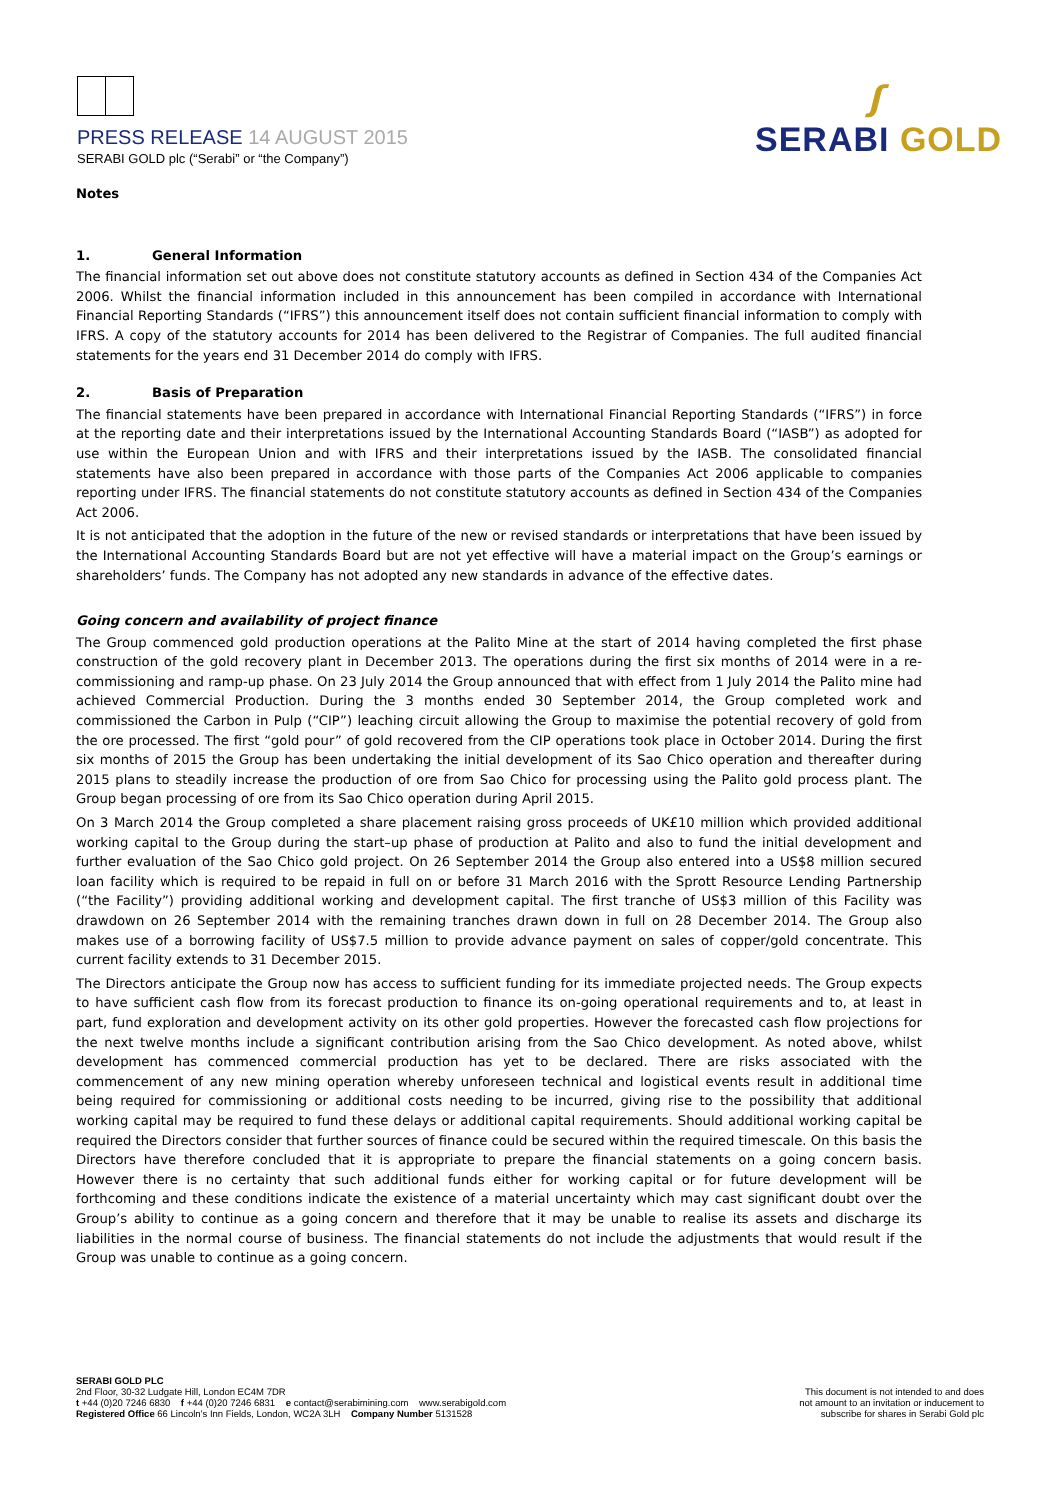PRESS RELEASE 14 AUGUST 2015
SERABI GOLD plc (“Serabi” or “the Company”)
ʃ
SERABI GOLD
Notes
1. General Information
The financial information set out above does not constitute statutory accounts as defined in Section 434 of the Companies Act 2006. Whilst the financial information included in this announcement has been compiled in accordance with International Financial Reporting Standards (“IFRS”) this announcement itself does not contain sufficient financial information to comply with IFRS. A copy of the statutory accounts for 2014 has been delivered to the Registrar of Companies. The full audited financial statements for the years end 31 December 2014 do comply with IFRS.
2. Basis of Preparation
The financial statements have been prepared in accordance with International Financial Reporting Standards (“IFRS”) in force at the reporting date and their interpretations issued by the International Accounting Standards Board (“IASB”) as adopted for use within the European Union and with IFRS and their interpretations issued by the IASB. The consolidated financial statements have also been prepared in accordance with those parts of the Companies Act 2006 applicable to companies reporting under IFRS. The financial statements do not constitute statutory accounts as defined in Section 434 of the Companies Act 2006.
It is not anticipated that the adoption in the future of the new or revised standards or interpretations that have been issued by the International Accounting Standards Board but are not yet effective will have a material impact on the Group’s earnings or shareholders’ funds. The Company has not adopted any new standards in advance of the effective dates.
Going concern and availability of project finance
The Group commenced gold production operations at the Palito Mine at the start of 2014 having completed the first phase construction of the gold recovery plant in December 2013. The operations during the first six months of 2014 were in a re-commissioning and ramp-up phase. On 23 July 2014 the Group announced that with effect from 1 July 2014 the Palito mine had achieved Commercial Production. During the 3 months ended 30 September 2014, the Group completed work and commissioned the Carbon in Pulp (“CIP”) leaching circuit allowing the Group to maximise the potential recovery of gold from the ore processed. The first “gold pour” of gold recovered from the CIP operations took place in October 2014. During the first six months of 2015 the Group has been undertaking the initial development of its Sao Chico operation and thereafter during 2015 plans to steadily increase the production of ore from Sao Chico for processing using the Palito gold process plant. The Group began processing of ore from its Sao Chico operation during April 2015.
On 3 March 2014 the Group completed a share placement raising gross proceeds of UK£10 million which provided additional working capital to the Group during the start–up phase of production at Palito and also to fund the initial development and further evaluation of the Sao Chico gold project. On 26 September 2014 the Group also entered into a US$8 million secured loan facility which is required to be repaid in full on or before 31 March 2016 with the Sprott Resource Lending Partnership (“the Facility”) providing additional working and development capital. The first tranche of US$3 million of this Facility was drawdown on 26 September 2014 with the remaining tranches drawn down in full on 28 December 2014. The Group also makes use of a borrowing facility of US$7.5 million to provide advance payment on sales of copper/gold concentrate. This current facility extends to 31 December 2015.
The Directors anticipate the Group now has access to sufficient funding for its immediate projected needs. The Group expects to have sufficient cash flow from its forecast production to finance its on-going operational requirements and to, at least in part, fund exploration and development activity on its other gold properties. However the forecasted cash flow projections for the next twelve months include a significant contribution arising from the Sao Chico development. As noted above, whilst development has commenced commercial production has yet to be declared. There are risks associated with the commencement of any new mining operation whereby unforeseen technical and logistical events result in additional time being required for commissioning or additional costs needing to be incurred, giving rise to the possibility that additional working capital may be required to fund these delays or additional capital requirements. Should additional working capital be required the Directors consider that further sources of finance could be secured within the required timescale. On this basis the Directors have therefore concluded that it is appropriate to prepare the financial statements on a going concern basis. However there is no certainty that such additional funds either for working capital or for future development will be forthcoming and these conditions indicate the existence of a material uncertainty which may cast significant doubt over the Group’s ability to continue as a going concern and therefore that it may be unable to realise its assets and discharge its liabilities in the normal course of business. The financial statements do not include the adjustments that would result if the Group was unable to continue as a going concern.
SERABI GOLD PLC
2nd Floor, 30-32 Ludgate Hill, London EC4M 7DR
t +44 (0)20 7246 6830 f +44 (0)20 7246 6831 e contact@serabimining.com www.serabigold.com
Registered Office 66 Lincoln’s Inn Fields, London, WC2A 3LH Company Number 5131528
This document is not intended to and does
not amount to an invitation or inducement to
subscribe for shares in Serabi Gold plc